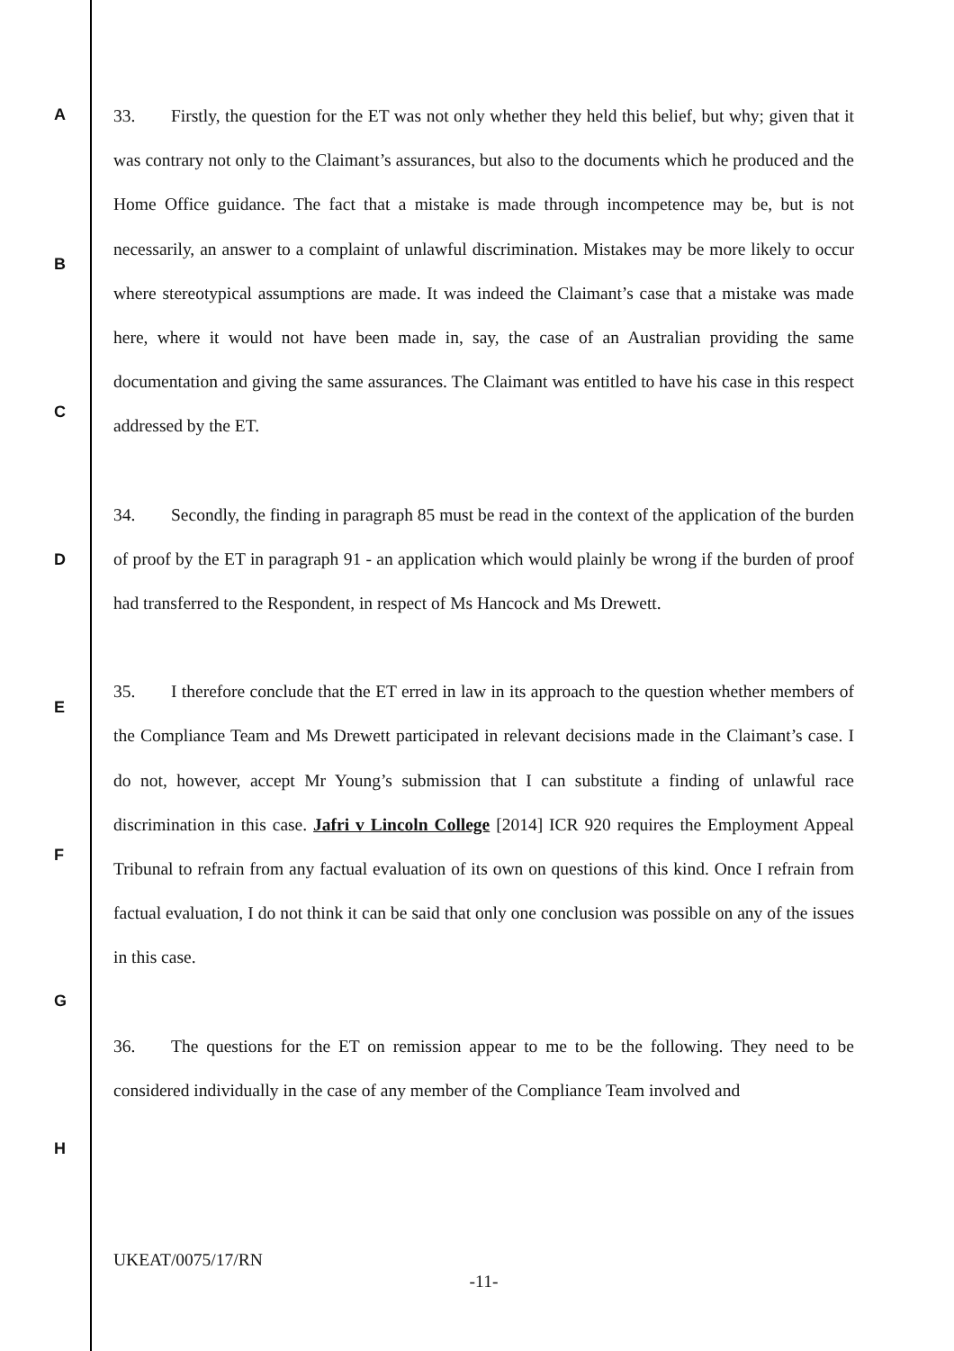A
B
C
D
E
F
G
H
33. Firstly, the question for the ET was not only whether they held this belief, but why; given that it was contrary not only to the Claimant’s assurances, but also to the documents which he produced and the Home Office guidance. The fact that a mistake is made through incompetence may be, but is not necessarily, an answer to a complaint of unlawful discrimination. Mistakes may be more likely to occur where stereotypical assumptions are made. It was indeed the Claimant’s case that a mistake was made here, where it would not have been made in, say, the case of an Australian providing the same documentation and giving the same assurances. The Claimant was entitled to have his case in this respect addressed by the ET.
34. Secondly, the finding in paragraph 85 must be read in the context of the application of the burden of proof by the ET in paragraph 91 - an application which would plainly be wrong if the burden of proof had transferred to the Respondent, in respect of Ms Hancock and Ms Drewett.
35. I therefore conclude that the ET erred in law in its approach to the question whether members of the Compliance Team and Ms Drewett participated in relevant decisions made in the Claimant’s case. I do not, however, accept Mr Young’s submission that I can substitute a finding of unlawful race discrimination in this case. Jafri v Lincoln College [2014] ICR 920 requires the Employment Appeal Tribunal to refrain from any factual evaluation of its own on questions of this kind. Once I refrain from factual evaluation, I do not think it can be said that only one conclusion was possible on any of the issues in this case.
36. The questions for the ET on remission appear to me to be the following. They need to be considered individually in the case of any member of the Compliance Team involved and
UKEAT/0075/17/RN
-11-